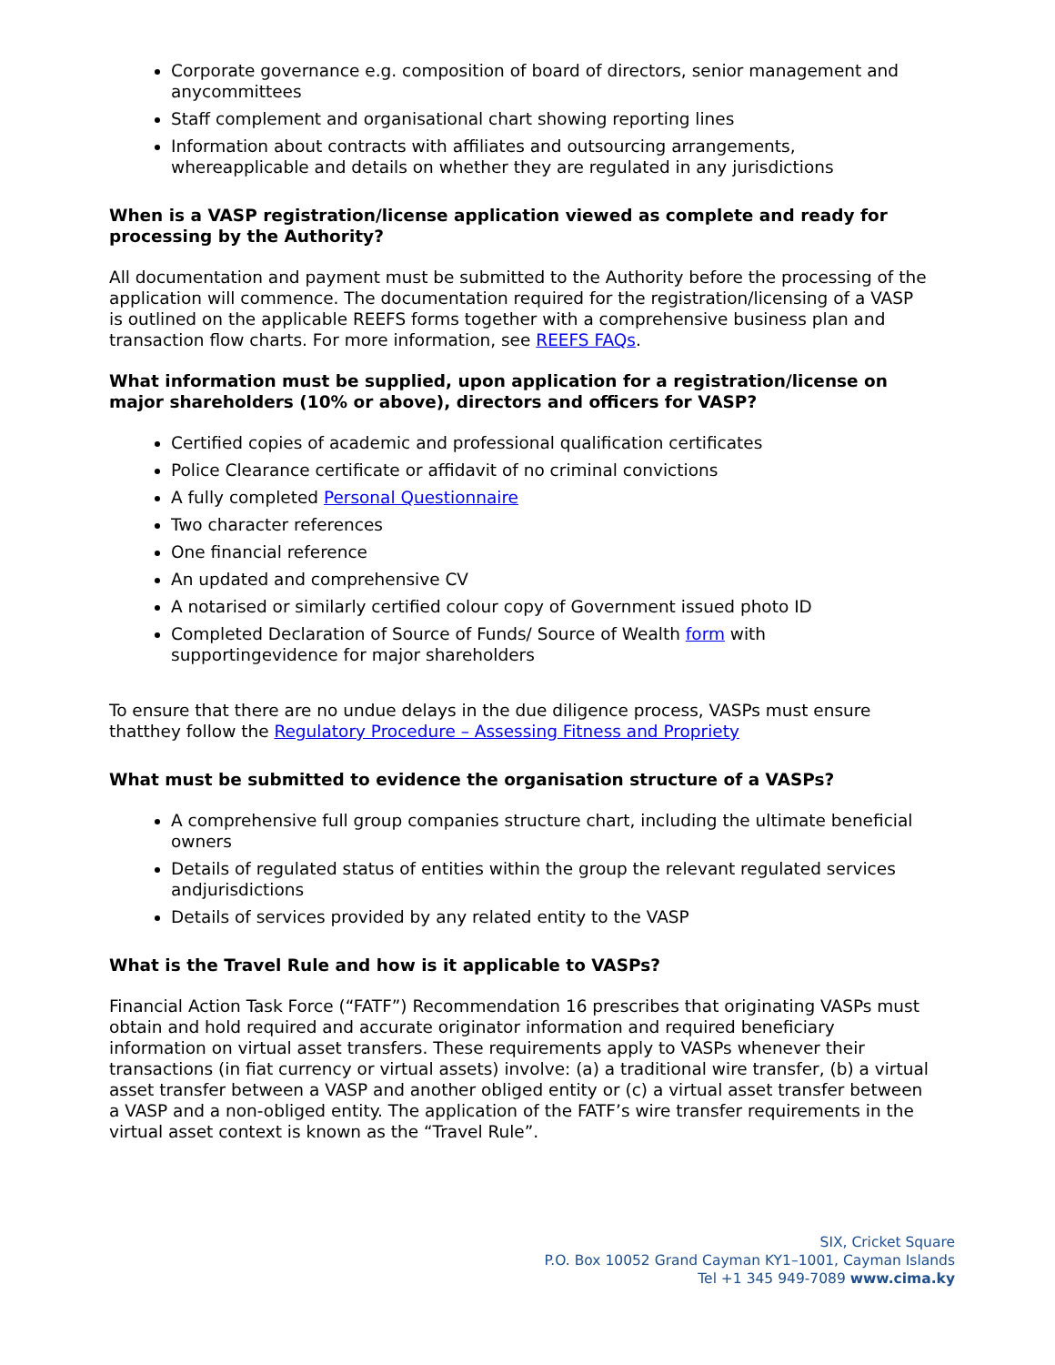Corporate governance e.g. composition of board of directors, senior management and anycommittees
Staff complement and organisational chart showing reporting lines
Information about contracts with affiliates and outsourcing arrangements, whereapplicable and details on whether they are regulated in any jurisdictions
When is a VASP registration/license application viewed as complete and ready for processing by the Authority?
All documentation and payment must be submitted to the Authority before the processing of the application will commence. The documentation required for the registration/licensing of a VASP is outlined on the applicable REEFS forms together with a comprehensive business plan and transaction flow charts. For more information, see REEFS FAQs.
What information must be supplied, upon application for a registration/license on major shareholders (10% or above), directors and officers for VASP?
Certified copies of academic and professional qualification certificates
Police Clearance certificate or affidavit of no criminal convictions
A fully completed Personal Questionnaire
Two character references
One financial reference
An updated and comprehensive CV
A notarised or similarly certified colour copy of Government issued photo ID
Completed Declaration of Source of Funds/ Source of Wealth form with supportingevidence for major shareholders
To ensure that there are no undue delays in the due diligence process, VASPs must ensure thatthey follow the Regulatory Procedure – Assessing Fitness and Propriety
What must be submitted to evidence the organisation structure of a VASPs?
A comprehensive full group companies structure chart, including the ultimate beneficial owners
Details of regulated status of entities within the group the relevant regulated services andjurisdictions
Details of services provided by any related entity to the VASP
What is the Travel Rule and how is it applicable to VASPs?
Financial Action Task Force (“FATF”) Recommendation 16 prescribes that originating VASPs must obtain and hold required and accurate originator information and required beneficiary information on virtual asset transfers. These requirements apply to VASPs whenever their transactions (in fiat currency or virtual assets) involve: (a) a traditional wire transfer, (b) a virtual asset transfer between a VASP and another obliged entity or (c) a virtual asset transfer between a VASP and a non-obliged entity. The application of the FATF’s wire transfer requirements in the virtual asset context is known as the “Travel Rule”.
SIX, Cricket Square
P.O. Box 10052 Grand Cayman KY1–1001, Cayman Islands
Tel +1 345 949-7089 www.cima.ky